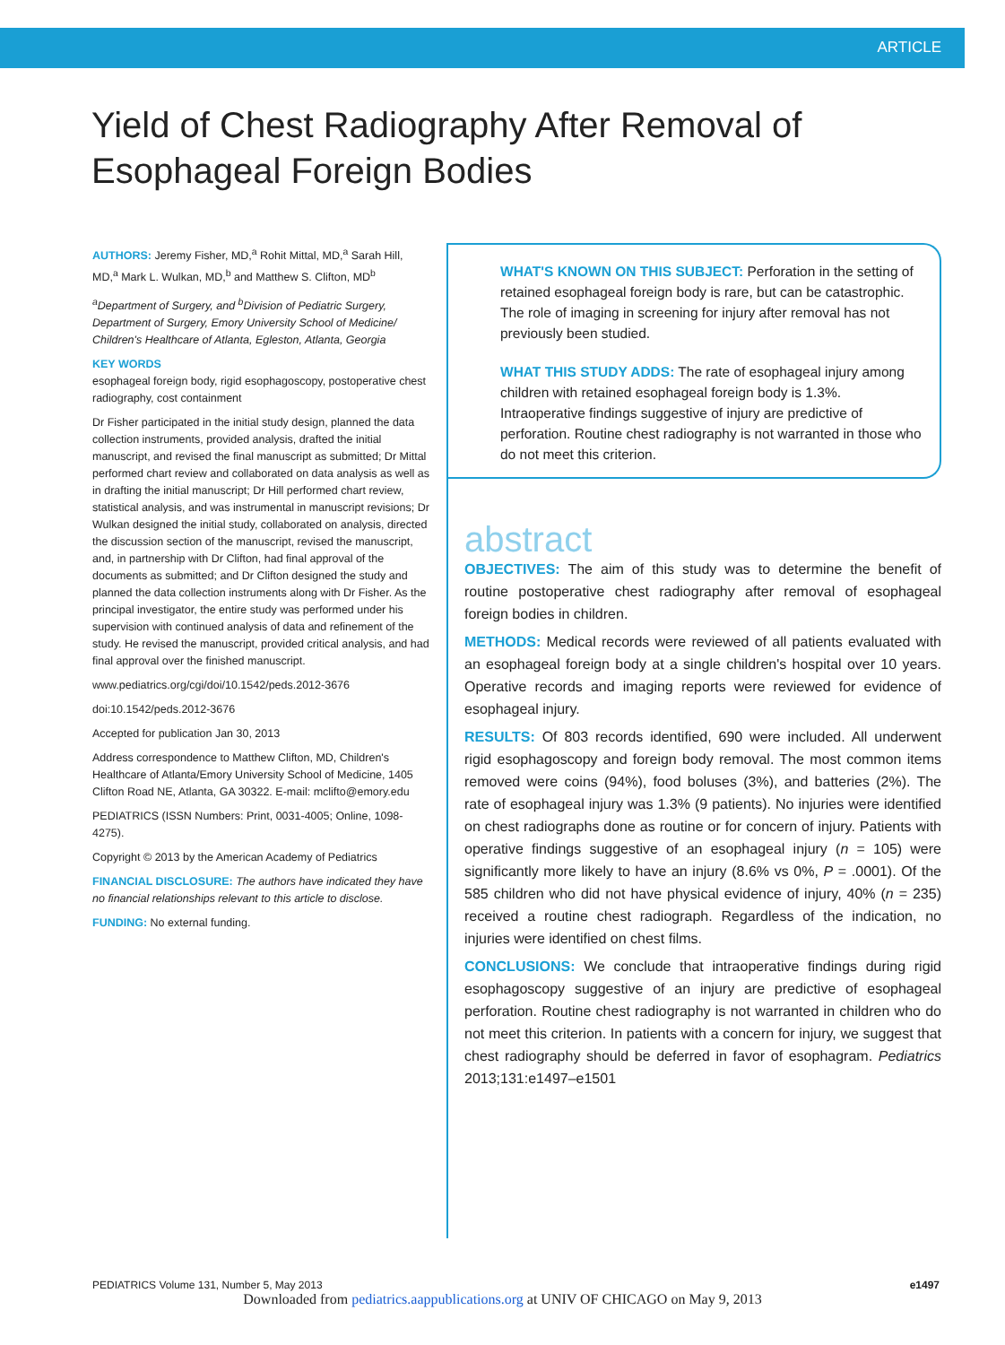ARTICLE
Yield of Chest Radiography After Removal of Esophageal Foreign Bodies
AUTHORS: Jeremy Fisher, MD,<sup>a</sup> Rohit Mittal, MD,<sup>a</sup> Sarah Hill, MD,<sup>a</sup> Mark L. Wulkan, MD,<sup>b</sup> and Matthew S. Clifton, MD<sup>b</sup>
<sup>a</sup> Department of Surgery, and <sup>b</sup>Division of Pediatric Surgery, Department of Surgery, Emory University School of Medicine/ Children's Healthcare of Atlanta, Egleston, Atlanta, Georgia
KEY WORDS
esophageal foreign body, rigid esophagoscopy, postoperative chest radiography, cost containment
Dr Fisher participated in the initial study design, planned the data collection instruments, provided analysis, drafted the initial manuscript, and revised the final manuscript as submitted; Dr Mittal performed chart review and collaborated on data analysis as well as in drafting the initial manuscript; Dr Hill performed chart review, statistical analysis, and was instrumental in manuscript revisions; Dr Wulkan designed the initial study, collaborated on analysis, directed the discussion section of the manuscript, revised the manuscript, and, in partnership with Dr Clifton, had final approval of the documents as submitted; and Dr Clifton designed the study and planned the data collection instruments along with Dr Fisher. As the principal investigator, the entire study was performed under his supervision with continued analysis of data and refinement of the study. He revised the manuscript, provided critical analysis, and had final approval over the finished manuscript.
www.pediatrics.org/cgi/doi/10.1542/peds.2012-3676
doi:10.1542/peds.2012-3676
Accepted for publication Jan 30, 2013
Address correspondence to Matthew Clifton, MD, Children's Healthcare of Atlanta/Emory University School of Medicine, 1405 Clifton Road NE, Atlanta, GA 30322. E-mail: mclifto@emory.edu
PEDIATRICS (ISSN Numbers: Print, 0031-4005; Online, 1098-4275).
Copyright © 2013 by the American Academy of Pediatrics
FINANCIAL DISCLOSURE: The authors have indicated they have no financial relationships relevant to this article to disclose.
FUNDING: No external funding.
WHAT'S KNOWN ON THIS SUBJECT: Perforation in the setting of retained esophageal foreign body is rare, but can be catastrophic. The role of imaging in screening for injury after removal has not previously been studied.
WHAT THIS STUDY ADDS: The rate of esophageal injury among children with retained esophageal foreign body is 1.3%. Intraoperative findings suggestive of injury are predictive of perforation. Routine chest radiography is not warranted in those who do not meet this criterion.
abstract
OBJECTIVES: The aim of this study was to determine the benefit of routine postoperative chest radiography after removal of esophageal foreign bodies in children.
METHODS: Medical records were reviewed of all patients evaluated with an esophageal foreign body at a single children's hospital over 10 years. Operative records and imaging reports were reviewed for evidence of esophageal injury.
RESULTS: Of 803 records identified, 690 were included. All underwent rigid esophagoscopy and foreign body removal. The most common items removed were coins (94%), food boluses (3%), and batteries (2%). The rate of esophageal injury was 1.3% (9 patients). No injuries were identified on chest radiographs done as routine or for concern of injury. Patients with operative findings suggestive of an esophageal injury (n = 105) were significantly more likely to have an injury (8.6% vs 0%, P = .0001). Of the 585 children who did not have physical evidence of injury, 40% (n = 235) received a routine chest radiograph. Regardless of the indication, no injuries were identified on chest films.
CONCLUSIONS: We conclude that intraoperative findings during rigid esophagoscopy suggestive of an injury are predictive of esophageal perforation. Routine chest radiography is not warranted in children who do not meet this criterion. In patients with a concern for injury, we suggest that chest radiography should be deferred in favor of esophagram. Pediatrics 2013;131:e1497–e1501
PEDIATRICS Volume 131, Number 5, May 2013 e1497
Downloaded from pediatrics.aappublications.org at UNIV OF CHICAGO on May 9, 2013